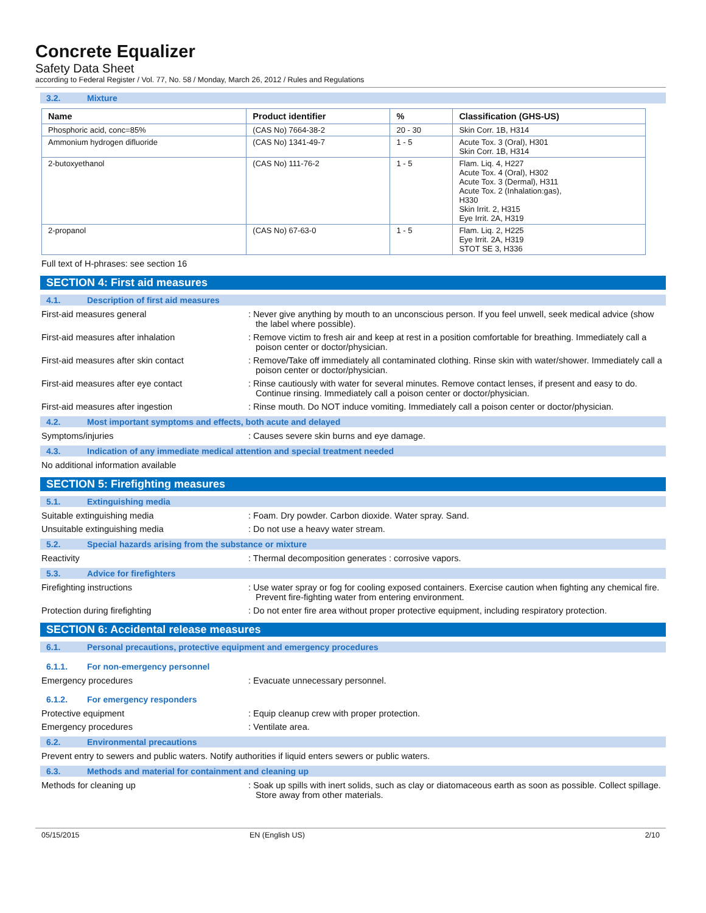Concrete Equalizer
Safety Data Sheet
according to Federal Register / Vol. 77, No. 58 / Monday, March 26, 2012 / Rules and Regulations
3.2. Mixture
| Name | Product identifier | % | Classification (GHS-US) |
| --- | --- | --- | --- |
| Phosphoric acid, conc=85% | (CAS No) 7664-38-2 | 20 - 30 | Skin Corr. 1B, H314 |
| Ammonium hydrogen difluoride | (CAS No) 1341-49-7 | 1 - 5 | Acute Tox. 3 (Oral), H301 Skin Corr. 1B, H314 |
| 2-butoxyethanol | (CAS No) 111-76-2 | 1 - 5 | Flam. Liq. 4, H227 Acute Tox. 4 (Oral), H302 Acute Tox. 3 (Dermal), H311 Acute Tox. 2 (Inhalation:gas), H330 Skin Irrit. 2, H315 Eye Irrit. 2A, H319 |
| 2-propanol | (CAS No) 67-63-0 | 1 - 5 | Flam. Liq. 2, H225 Eye Irrit. 2A, H319 STOT SE 3, H336 |
Full text of H-phrases: see section 16
SECTION 4: First aid measures
4.1. Description of first aid measures
First-aid measures general : Never give anything by mouth to an unconscious person. If you feel unwell, seek medical advice (show the label where possible).
First-aid measures after inhalation : Remove victim to fresh air and keep at rest in a position comfortable for breathing. Immediately call a poison center or doctor/physician.
First-aid measures after skin contact : Remove/Take off immediately all contaminated clothing. Rinse skin with water/shower. Immediately call a poison center or doctor/physician.
First-aid measures after eye contact : Rinse cautiously with water for several minutes. Remove contact lenses, if present and easy to do. Continue rinsing. Immediately call a poison center or doctor/physician.
First-aid measures after ingestion : Rinse mouth. Do NOT induce vomiting. Immediately call a poison center or doctor/physician.
4.2. Most important symptoms and effects, both acute and delayed
Symptoms/injuries : Causes severe skin burns and eye damage.
4.3. Indication of any immediate medical attention and special treatment needed
No additional information available
SECTION 5: Firefighting measures
5.1. Extinguishing media
Suitable extinguishing media : Foam. Dry powder. Carbon dioxide. Water spray. Sand.
Unsuitable extinguishing media : Do not use a heavy water stream.
5.2. Special hazards arising from the substance or mixture
Reactivity : Thermal decomposition generates : corrosive vapors.
5.3. Advice for firefighters
Firefighting instructions : Use water spray or fog for cooling exposed containers. Exercise caution when fighting any chemical fire. Prevent fire-fighting water from entering environment.
Protection during firefighting : Do not enter fire area without proper protective equipment, including respiratory protection.
SECTION 6: Accidental release measures
6.1. Personal precautions, protective equipment and emergency procedures
6.1.1. For non-emergency personnel
Emergency procedures : Evacuate unnecessary personnel.
6.1.2. For emergency responders
Protective equipment : Equip cleanup crew with proper protection.
Emergency procedures : Ventilate area.
6.2. Environmental precautions
Prevent entry to sewers and public waters. Notify authorities if liquid enters sewers or public waters.
6.3. Methods and material for containment and cleaning up
Methods for cleaning up : Soak up spills with inert solids, such as clay or diatomaceous earth as soon as possible. Collect spillage. Store away from other materials.
05/15/2015 EN (English US) 2/10